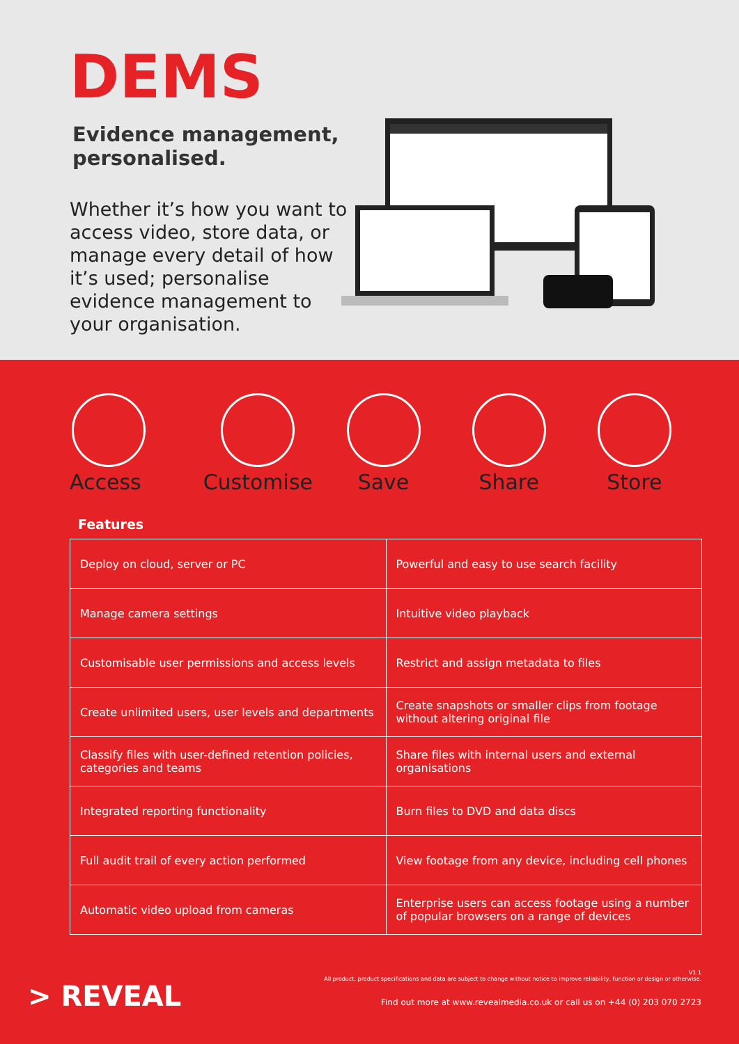DEMS
Evidence management, personalised.
Whether it’s how you want to access video, store data, or manage every detail of how it’s used; personalise evidence management to your organisation.
Access Customise Save Share Store
Features
| Deploy on cloud, server or PC | Powerful and easy to use search facility |
| Manage camera settings | Intuitive video playback |
| Customisable user permissions and access levels | Restrict and assign metadata to files |
| Create unlimited users, user levels and departments | Create snapshots or smaller clips from footage without altering original file |
| Classify files with user-defined retention policies, categories and teams | Share files with internal users and external organisations |
| Integrated reporting functionality | Burn files to DVD and data discs |
| Full audit trail of every action performed | View footage from any device, including cell phones |
| Automatic video upload from cameras | Enterprise users can access footage using a number of popular browsers on a range of devices |
> REVEAL
V1.1
All product, product specifications and data are subject to change without notice to improve reliability, function or design or otherwise.
Find out more at www.revealmedia.co.uk or call us on +44 (0) 203 070 2723